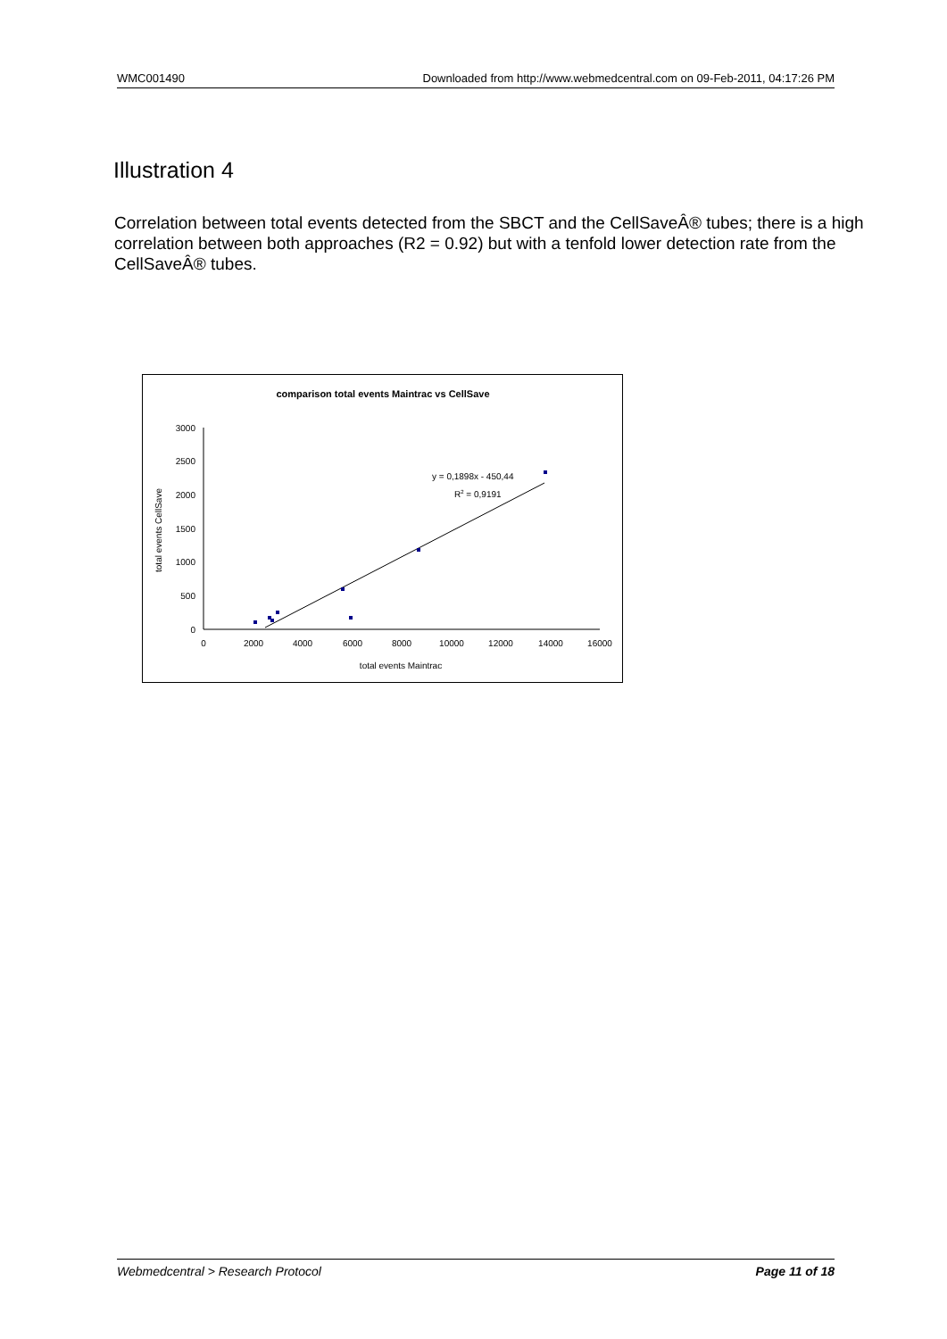WMC001490 Downloaded from http://www.webmedcentral.com on 09-Feb-2011, 04:17:26 PM
Illustration 4
Correlation between total events detected from the SBCT and the CellSaveÂ® tubes; there is a high correlation between both approaches (R2 = 0.92) but with a tenfold lower detection rate from the CellSaveÂ® tubes.
comparison total events Maintrac vs CellSave
3000
2500
2000
1500
1000
500
0
0
2000
4000
6000
8000
10000
12000
14000
16000
total events Maintrac
total events CellSave
y = 0,1898x - 450,44
R2 = 0,9191
Webmedcentral > Research Protocol Page 11 of 18